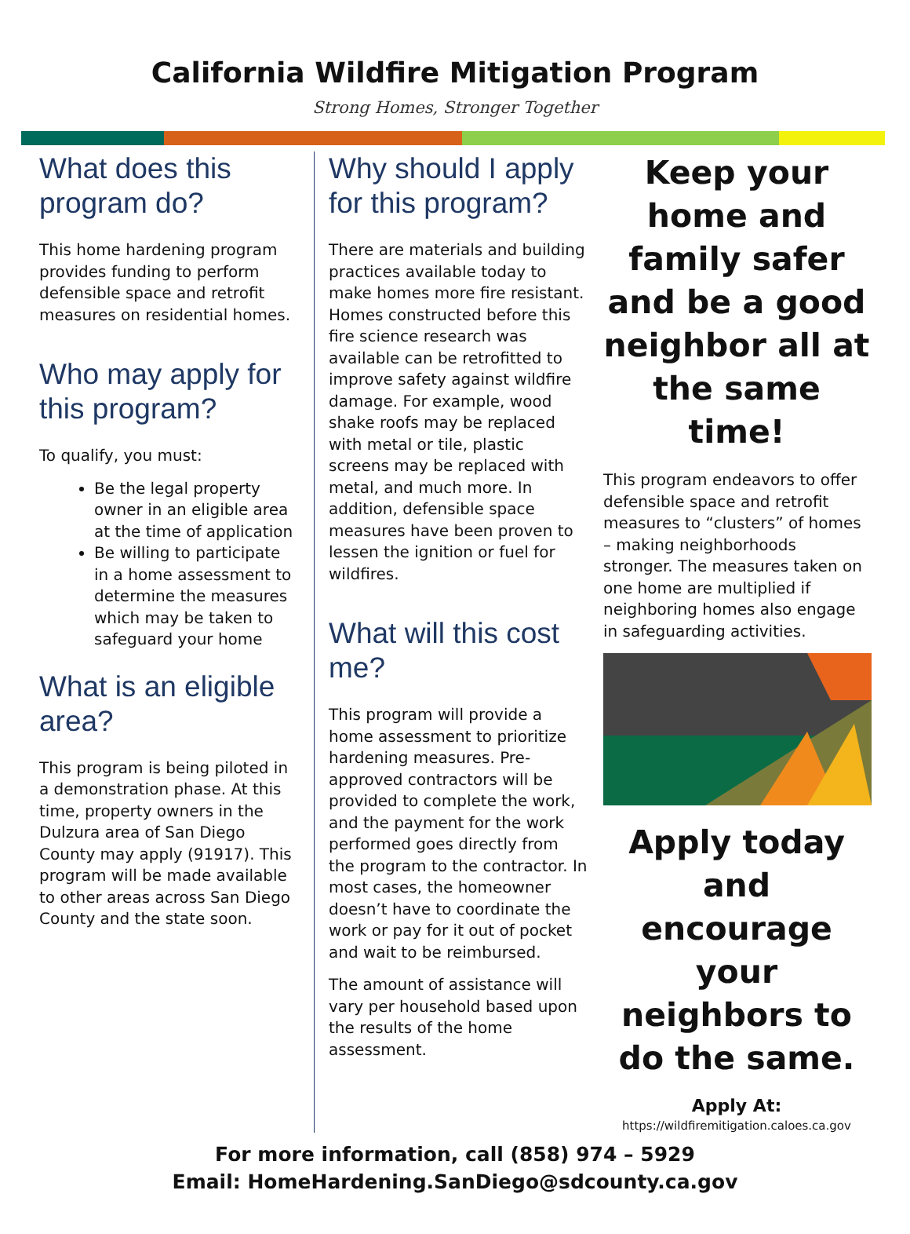California Wildfire Mitigation Program
Strong Homes, Stronger Together
What does this program do?
This home hardening program provides funding to perform defensible space and retrofit measures on residential homes.
Who may apply for this program?
To qualify, you must:
Be the legal property owner in an eligible area at the time of application
Be willing to participate in a home assessment to determine the measures which may be taken to safeguard your home
What is an eligible area?
This program is being piloted in a demonstration phase. At this time, property owners in the Dulzura area of San Diego County may apply (91917). This program will be made available to other areas across San Diego County and the state soon.
Why should I apply for this program?
There are materials and building practices available today to make homes more fire resistant. Homes constructed before this fire science research was available can be retrofitted to improve safety against wildfire damage. For example, wood shake roofs may be replaced with metal or tile, plastic screens may be replaced with metal, and much more. In addition, defensible space measures have been proven to lessen the ignition or fuel for wildfires.
What will this cost me?
This program will provide a home assessment to prioritize hardening measures. Pre-approved contractors will be provided to complete the work, and the payment for the work performed goes directly from the program to the contractor. In most cases, the homeowner doesn’t have to coordinate the work or pay for it out of pocket and wait to be reimbursed.
The amount of assistance will vary per household based upon the results of the home assessment.
Keep your home and family safer and be a good neighbor all at the same time!
This program endeavors to offer defensible space and retrofit measures to “clusters” of homes – making neighborhoods stronger. The measures taken on one home are multiplied if neighboring homes also engage in safeguarding activities.
Apply today and encourage your neighbors to do the same.
Apply At:
https://wildfiremitigation.caloes.ca.gov
For more information, call (858) 974 – 5929
Email: HomeHardening.SanDiego@sdcounty.ca.gov